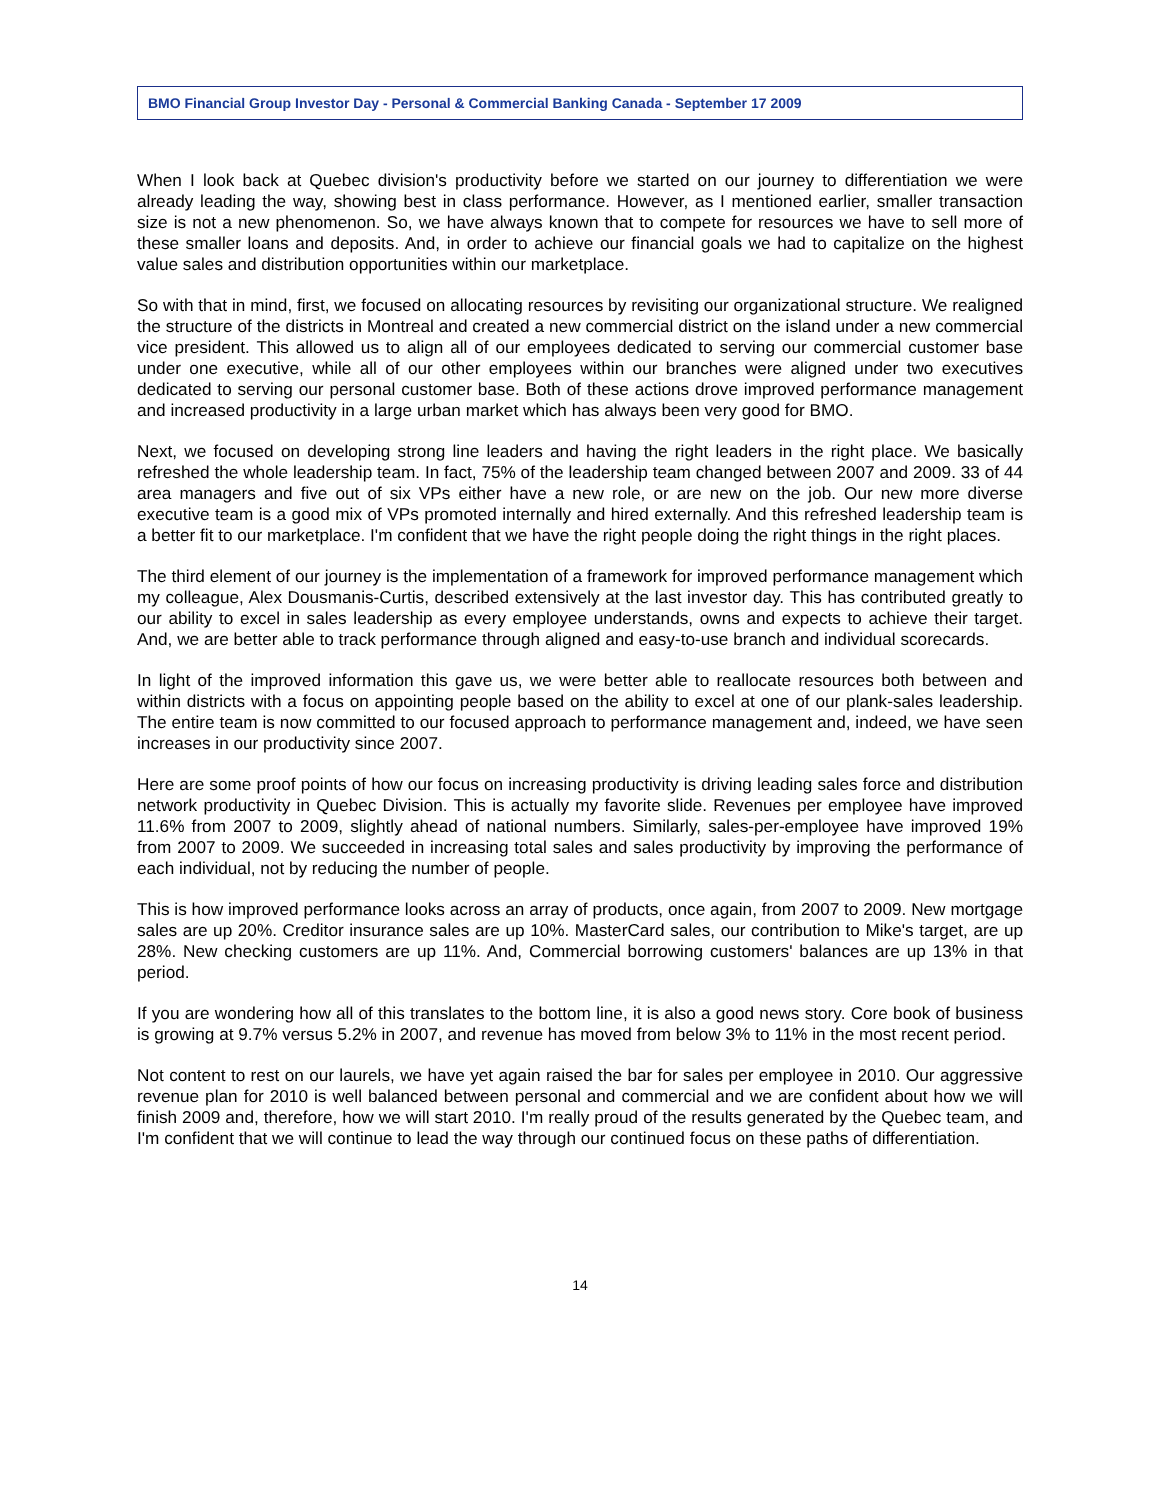BMO Financial Group Investor Day - Personal & Commercial Banking Canada - September 17 2009
When I look back at Quebec division's productivity before we started on our journey to differentiation we were already leading the way, showing best in class performance. However, as I mentioned earlier, smaller transaction size is not a new phenomenon. So, we have always known that to compete for resources we have to sell more of these smaller loans and deposits. And, in order to achieve our financial goals we had to capitalize on the highest value sales and distribution opportunities within our marketplace.
So with that in mind, first, we focused on allocating resources by revisiting our organizational structure. We realigned the structure of the districts in Montreal and created a new commercial district on the island under a new commercial vice president. This allowed us to align all of our employees dedicated to serving our commercial customer base under one executive, while all of our other employees within our branches were aligned under two executives dedicated to serving our personal customer base. Both of these actions drove improved performance management and increased productivity in a large urban market which has always been very good for BMO.
Next, we focused on developing strong line leaders and having the right leaders in the right place. We basically refreshed the whole leadership team. In fact, 75% of the leadership team changed between 2007 and 2009. 33 of 44 area managers and five out of six VPs either have a new role, or are new on the job. Our new more diverse executive team is a good mix of VPs promoted internally and hired externally. And this refreshed leadership team is a better fit to our marketplace. I'm confident that we have the right people doing the right things in the right places.
The third element of our journey is the implementation of a framework for improved performance management which my colleague, Alex Dousmanis-Curtis, described extensively at the last investor day. This has contributed greatly to our ability to excel in sales leadership as every employee understands, owns and expects to achieve their target. And, we are better able to track performance through aligned and easy-to-use branch and individual scorecards.
In light of the improved information this gave us, we were better able to reallocate resources both between and within districts with a focus on appointing people based on the ability to excel at one of our plank-sales leadership. The entire team is now committed to our focused approach to performance management and, indeed, we have seen increases in our productivity since 2007.
Here are some proof points of how our focus on increasing productivity is driving leading sales force and distribution network productivity in Quebec Division. This is actually my favorite slide. Revenues per employee have improved 11.6% from 2007 to 2009, slightly ahead of national numbers. Similarly, sales-per-employee have improved 19% from 2007 to 2009. We succeeded in increasing total sales and sales productivity by improving the performance of each individual, not by reducing the number of people.
This is how improved performance looks across an array of products, once again, from 2007 to 2009. New mortgage sales are up 20%. Creditor insurance sales are up 10%. MasterCard sales, our contribution to Mike's target, are up 28%. New checking customers are up 11%. And, Commercial borrowing customers' balances are up 13% in that period.
If you are wondering how all of this translates to the bottom line, it is also a good news story. Core book of business is growing at 9.7% versus 5.2% in 2007, and revenue has moved from below 3% to 11% in the most recent period.
Not content to rest on our laurels, we have yet again raised the bar for sales per employee in 2010. Our aggressive revenue plan for 2010 is well balanced between personal and commercial and we are confident about how we will finish 2009 and, therefore, how we will start 2010. I'm really proud of the results generated by the Quebec team, and I'm confident that we will continue to lead the way through our continued focus on these paths of differentiation.
14